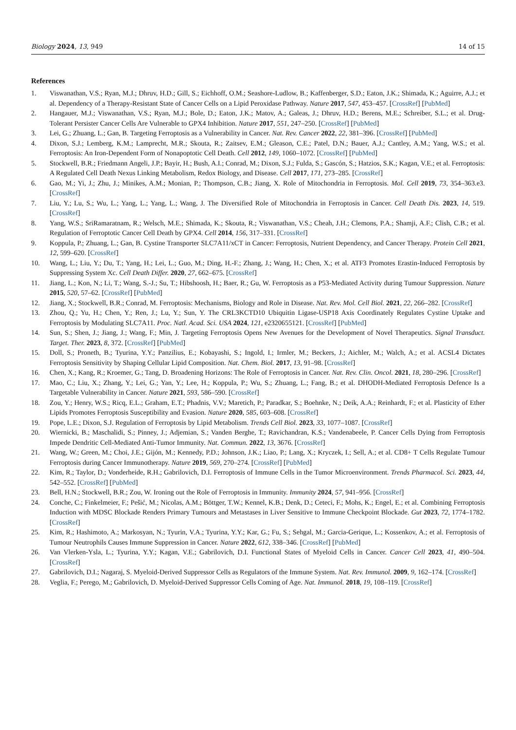Biology 2024, 13, 949 14 of 15
References
1. Viswanathan, V.S.; Ryan, M.J.; Dhruv, H.D.; Gill, S.; Eichhoff, O.M.; Seashore-Ludlow, B.; Kaffenberger, S.D.; Eaton, J.K.; Shimada, K.; Aguirre, A.J.; et al. Dependency of a Therapy-Resistant State of Cancer Cells on a Lipid Peroxidase Pathway. Nature 2017, 547, 453–457. [CrossRef] [PubMed]
2. Hangauer, M.J.; Viswanathan, V.S.; Ryan, M.J.; Bole, D.; Eaton, J.K.; Matov, A.; Galeas, J.; Dhruv, H.D.; Berens, M.E.; Schreiber, S.L.; et al. Drug-Tolerant Persister Cancer Cells Are Vulnerable to GPX4 Inhibition. Nature 2017, 551, 247–250. [CrossRef] [PubMed]
3. Lei, G.; Zhuang, L.; Gan, B. Targeting Ferroptosis as a Vulnerability in Cancer. Nat. Rev. Cancer 2022, 22, 381–396. [CrossRef] [PubMed]
4. Dixon, S.J.; Lemberg, K.M.; Lamprecht, M.R.; Skouta, R.; Zaitsev, E.M.; Gleason, C.E.; Patel, D.N.; Bauer, A.J.; Cantley, A.M.; Yang, W.S.; et al. Ferroptosis: An Iron-Dependent Form of Nonapoptotic Cell Death. Cell 2012, 149, 1060–1072. [CrossRef] [PubMed]
5. Stockwell, B.R.; Friedmann Angeli, J.P.; Bayir, H.; Bush, A.I.; Conrad, M.; Dixon, S.J.; Fulda, S.; Gascón, S.; Hatzios, S.K.; Kagan, V.E.; et al. Ferroptosis: A Regulated Cell Death Nexus Linking Metabolism, Redox Biology, and Disease. Cell 2017, 171, 273–285. [CrossRef]
6. Gao, M.; Yi, J.; Zhu, J.; Minikes, A.M.; Monian, P.; Thompson, C.B.; Jiang, X. Role of Mitochondria in Ferroptosis. Mol. Cell 2019, 73, 354–363.e3. [CrossRef]
7. Liu, Y.; Lu, S.; Wu, L.; Yang, L.; Yang, L.; Wang, J. The Diversified Role of Mitochondria in Ferroptosis in Cancer. Cell Death Dis. 2023, 14, 519. [CrossRef]
8. Yang, W.S.; SriRamaratnam, R.; Welsch, M.E.; Shimada, K.; Skouta, R.; Viswanathan, V.S.; Cheah, J.H.; Clemons, P.A.; Shamji, A.F.; Clish, C.B.; et al. Regulation of Ferroptotic Cancer Cell Death by GPX4. Cell 2014, 156, 317–331. [CrossRef]
9. Koppula, P.; Zhuang, L.; Gan, B. Cystine Transporter SLC7A11/xCT in Cancer: Ferroptosis, Nutrient Dependency, and Cancer Therapy. Protein Cell 2021, 12, 599–620. [CrossRef]
10. Wang, L.; Liu, Y.; Du, T.; Yang, H.; Lei, L.; Guo, M.; Ding, H.-F.; Zhang, J.; Wang, H.; Chen, X.; et al. ATF3 Promotes Erastin-Induced Ferroptosis by Suppressing System Xc. Cell Death Differ. 2020, 27, 662–675. [CrossRef]
11. Jiang, L.; Kon, N.; Li, T.; Wang, S.-J.; Su, T.; Hibshoosh, H.; Baer, R.; Gu, W. Ferroptosis as a P53-Mediated Activity during Tumour Suppression. Nature 2015, 520, 57–62. [CrossRef] [PubMed]
12. Jiang, X.; Stockwell, B.R.; Conrad, M. Ferroptosis: Mechanisms, Biology and Role in Disease. Nat. Rev. Mol. Cell Biol. 2021, 22, 266–282. [CrossRef]
13. Zhou, Q.; Yu, H.; Chen, Y.; Ren, J.; Lu, Y.; Sun, Y. The CRL3KCTD10 Ubiquitin Ligase-USP18 Axis Coordinately Regulates Cystine Uptake and Ferroptosis by Modulating SLC7A11. Proc. Natl. Acad. Sci. USA 2024, 121, e2320655121. [CrossRef] [PubMed]
14. Sun, S.; Shen, J.; Jiang, J.; Wang, F.; Min, J. Targeting Ferroptosis Opens New Avenues for the Development of Novel Therapeutics. Signal Transduct. Target. Ther. 2023, 8, 372. [CrossRef] [PubMed]
15. Doll, S.; Proneth, B.; Tyurina, Y.Y.; Panzilius, E.; Kobayashi, S.; Ingold, I.; Irmler, M.; Beckers, J.; Aichler, M.; Walch, A.; et al. ACSL4 Dictates Ferroptosis Sensitivity by Shaping Cellular Lipid Composition. Nat. Chem. Biol. 2017, 13, 91–98. [CrossRef]
16. Chen, X.; Kang, R.; Kroemer, G.; Tang, D. Broadening Horizons: The Role of Ferroptosis in Cancer. Nat. Rev. Clin. Oncol. 2021, 18, 280–296. [CrossRef]
17. Mao, C.; Liu, X.; Zhang, Y.; Lei, G.; Yan, Y.; Lee, H.; Koppula, P.; Wu, S.; Zhuang, L.; Fang, B.; et al. DHODH-Mediated Ferroptosis Defence Is a Targetable Vulnerability in Cancer. Nature 2021, 593, 586–590. [CrossRef]
18. Zou, Y.; Henry, W.S.; Ricq, E.L.; Graham, E.T.; Phadnis, V.V.; Maretich, P.; Paradkar, S.; Boehnke, N.; Deik, A.A.; Reinhardt, F.; et al. Plasticity of Ether Lipids Promotes Ferroptosis Susceptibility and Evasion. Nature 2020, 585, 603–608. [CrossRef]
19. Pope, L.E.; Dixon, S.J. Regulation of Ferroptosis by Lipid Metabolism. Trends Cell Biol. 2023, 33, 1077–1087. [CrossRef]
20. Wiernicki, B.; Maschalidi, S.; Pinney, J.; Adjemian, S.; Vanden Berghe, T.; Ravichandran, K.S.; Vandenabeele, P. Cancer Cells Dying from Ferroptosis Impede Dendritic Cell-Mediated Anti-Tumor Immunity. Nat. Commun. 2022, 13, 3676. [CrossRef]
21. Wang, W.; Green, M.; Choi, J.E.; Gijón, M.; Kennedy, P.D.; Johnson, J.K.; Liao, P.; Lang, X.; Kryczek, I.; Sell, A.; et al. CD8+ T Cells Regulate Tumour Ferroptosis during Cancer Immunotherapy. Nature 2019, 569, 270–274. [CrossRef] [PubMed]
22. Kim, R.; Taylor, D.; Vonderheide, R.H.; Gabrilovich, D.I. Ferroptosis of Immune Cells in the Tumor Microenvironment. Trends Pharmacol. Sci. 2023, 44, 542–552. [CrossRef] [PubMed]
23. Bell, H.N.; Stockwell, B.R.; Zou, W. Ironing out the Role of Ferroptosis in Immunity. Immunity 2024, 57, 941–956. [CrossRef]
24. Conche, C.; Finkelmeier, F.; Pešić, M.; Nicolas, A.M.; Böttger, T.W.; Kennel, K.B.; Denk, D.; Ceteci, F.; Mohs, K.; Engel, E.; et al. Combining Ferroptosis Induction with MDSC Blockade Renders Primary Tumours and Metastases in Liver Sensitive to Immune Checkpoint Blockade. Gut 2023, 72, 1774–1782. [CrossRef]
25. Kim, R.; Hashimoto, A.; Markosyan, N.; Tyurin, V.A.; Tyurina, Y.Y.; Kar, G.; Fu, S.; Sehgal, M.; Garcia-Gerique, L.; Kossenkov, A.; et al. Ferroptosis of Tumour Neutrophils Causes Immune Suppression in Cancer. Nature 2022, 612, 338–346. [CrossRef] [PubMed]
26. Van Vlerken-Ysla, L.; Tyurina, Y.Y.; Kagan, V.E.; Gabrilovich, D.I. Functional States of Myeloid Cells in Cancer. Cancer Cell 2023, 41, 490–504. [CrossRef]
27. Gabrilovich, D.I.; Nagaraj, S. Myeloid-Derived Suppressor Cells as Regulators of the Immune System. Nat. Rev. Immunol. 2009, 9, 162–174. [CrossRef]
28. Veglia, F.; Perego, M.; Gabrilovich, D. Myeloid-Derived Suppressor Cells Coming of Age. Nat. Immunol. 2018, 19, 108–119. [CrossRef]